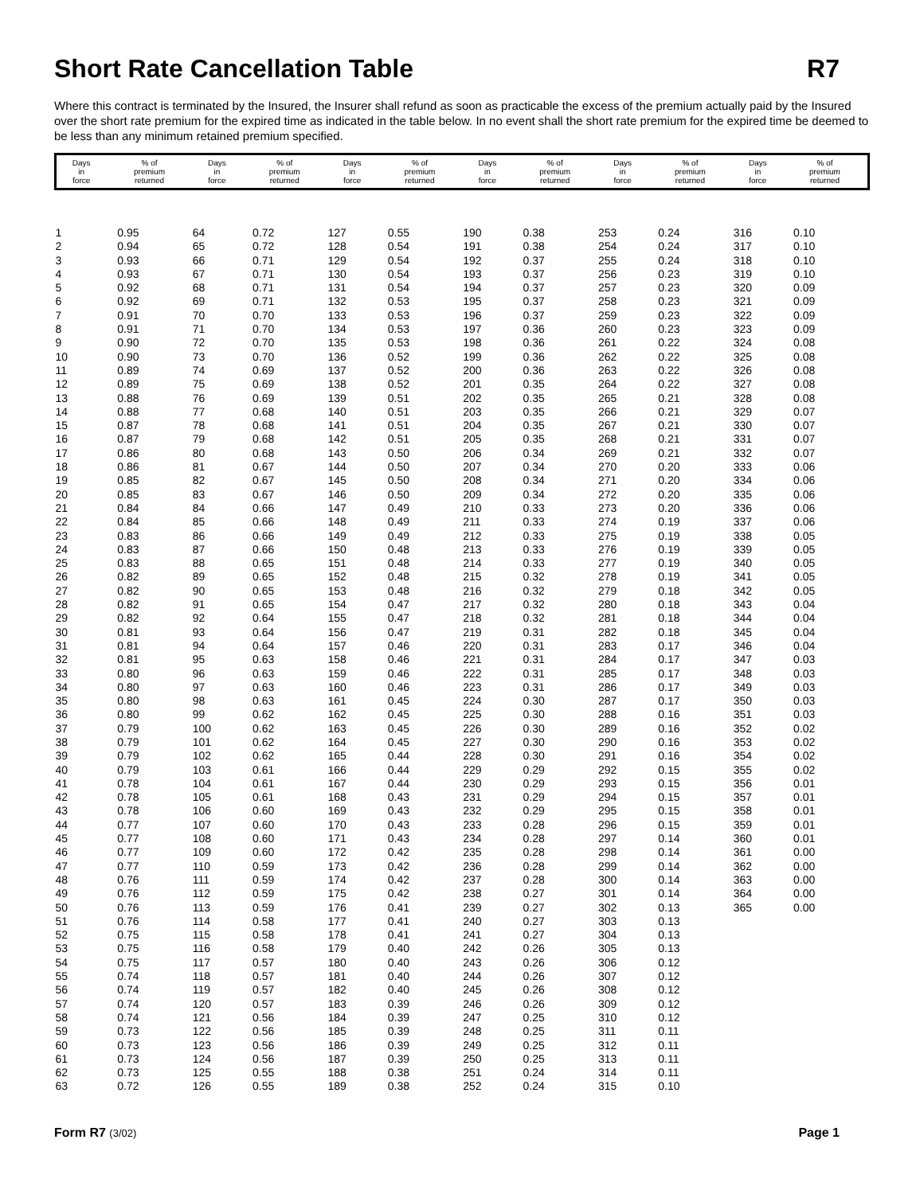Short Rate Cancellation Table R7
Where this contract is terminated by the Insured, the Insurer shall refund as soon as practicable the excess of the premium actually paid by the Insured over the short rate premium for the expired time as indicated in the table below. In no event shall the short rate premium for the expired time be deemed to be less than any minimum retained premium specified.
| Days in force | % of premium returned | Days in force | % of premium returned | Days in force | % of premium returned | Days in force | % of premium returned | Days in force | % of premium returned | Days in force | % of premium returned |
| --- | --- | --- | --- | --- | --- | --- | --- | --- | --- | --- | --- |
| 1 | 0.95 | 64 | 0.72 | 127 | 0.55 | 190 | 0.38 | 253 | 0.24 | 316 | 0.10 |
| 2 | 0.94 | 65 | 0.72 | 128 | 0.54 | 191 | 0.38 | 254 | 0.24 | 317 | 0.10 |
| 3 | 0.93 | 66 | 0.71 | 129 | 0.54 | 192 | 0.37 | 255 | 0.24 | 318 | 0.10 |
| 4 | 0.93 | 67 | 0.71 | 130 | 0.54 | 193 | 0.37 | 256 | 0.23 | 319 | 0.10 |
| 5 | 0.92 | 68 | 0.71 | 131 | 0.54 | 194 | 0.37 | 257 | 0.23 | 320 | 0.09 |
| 6 | 0.92 | 69 | 0.71 | 132 | 0.53 | 195 | 0.37 | 258 | 0.23 | 321 | 0.09 |
| 7 | 0.91 | 70 | 0.70 | 133 | 0.53 | 196 | 0.37 | 259 | 0.23 | 322 | 0.09 |
| 8 | 0.91 | 71 | 0.70 | 134 | 0.53 | 197 | 0.36 | 260 | 0.23 | 323 | 0.09 |
| 9 | 0.90 | 72 | 0.70 | 135 | 0.53 | 198 | 0.36 | 261 | 0.22 | 324 | 0.08 |
| 10 | 0.90 | 73 | 0.70 | 136 | 0.52 | 199 | 0.36 | 262 | 0.22 | 325 | 0.08 |
| 11 | 0.89 | 74 | 0.69 | 137 | 0.52 | 200 | 0.36 | 263 | 0.22 | 326 | 0.08 |
| 12 | 0.89 | 75 | 0.69 | 138 | 0.52 | 201 | 0.35 | 264 | 0.22 | 327 | 0.08 |
| 13 | 0.88 | 76 | 0.69 | 139 | 0.51 | 202 | 0.35 | 265 | 0.21 | 328 | 0.08 |
| 14 | 0.88 | 77 | 0.68 | 140 | 0.51 | 203 | 0.35 | 266 | 0.21 | 329 | 0.07 |
| 15 | 0.87 | 78 | 0.68 | 141 | 0.51 | 204 | 0.35 | 267 | 0.21 | 330 | 0.07 |
| 16 | 0.87 | 79 | 0.68 | 142 | 0.51 | 205 | 0.35 | 268 | 0.21 | 331 | 0.07 |
| 17 | 0.86 | 80 | 0.68 | 143 | 0.50 | 206 | 0.34 | 269 | 0.21 | 332 | 0.07 |
| 18 | 0.86 | 81 | 0.67 | 144 | 0.50 | 207 | 0.34 | 270 | 0.20 | 333 | 0.06 |
| 19 | 0.85 | 82 | 0.67 | 145 | 0.50 | 208 | 0.34 | 271 | 0.20 | 334 | 0.06 |
| 20 | 0.85 | 83 | 0.67 | 146 | 0.50 | 209 | 0.34 | 272 | 0.20 | 335 | 0.06 |
| 21 | 0.84 | 84 | 0.66 | 147 | 0.49 | 210 | 0.33 | 273 | 0.20 | 336 | 0.06 |
| 22 | 0.84 | 85 | 0.66 | 148 | 0.49 | 211 | 0.33 | 274 | 0.19 | 337 | 0.06 |
| 23 | 0.83 | 86 | 0.66 | 149 | 0.49 | 212 | 0.33 | 275 | 0.19 | 338 | 0.05 |
| 24 | 0.83 | 87 | 0.66 | 150 | 0.48 | 213 | 0.33 | 276 | 0.19 | 339 | 0.05 |
| 25 | 0.83 | 88 | 0.65 | 151 | 0.48 | 214 | 0.33 | 277 | 0.19 | 340 | 0.05 |
| 26 | 0.82 | 89 | 0.65 | 152 | 0.48 | 215 | 0.32 | 278 | 0.19 | 341 | 0.05 |
| 27 | 0.82 | 90 | 0.65 | 153 | 0.48 | 216 | 0.32 | 279 | 0.18 | 342 | 0.05 |
| 28 | 0.82 | 91 | 0.65 | 154 | 0.47 | 217 | 0.32 | 280 | 0.18 | 343 | 0.04 |
| 29 | 0.82 | 92 | 0.64 | 155 | 0.47 | 218 | 0.32 | 281 | 0.18 | 344 | 0.04 |
| 30 | 0.81 | 93 | 0.64 | 156 | 0.47 | 219 | 0.31 | 282 | 0.18 | 345 | 0.04 |
| 31 | 0.81 | 94 | 0.64 | 157 | 0.46 | 220 | 0.31 | 283 | 0.17 | 346 | 0.04 |
| 32 | 0.81 | 95 | 0.63 | 158 | 0.46 | 221 | 0.31 | 284 | 0.17 | 347 | 0.03 |
| 33 | 0.80 | 96 | 0.63 | 159 | 0.46 | 222 | 0.31 | 285 | 0.17 | 348 | 0.03 |
| 34 | 0.80 | 97 | 0.63 | 160 | 0.46 | 223 | 0.31 | 286 | 0.17 | 349 | 0.03 |
| 35 | 0.80 | 98 | 0.63 | 161 | 0.45 | 224 | 0.30 | 287 | 0.17 | 350 | 0.03 |
| 36 | 0.80 | 99 | 0.62 | 162 | 0.45 | 225 | 0.30 | 288 | 0.16 | 351 | 0.03 |
| 37 | 0.79 | 100 | 0.62 | 163 | 0.45 | 226 | 0.30 | 289 | 0.16 | 352 | 0.02 |
| 38 | 0.79 | 101 | 0.62 | 164 | 0.45 | 227 | 0.30 | 290 | 0.16 | 353 | 0.02 |
| 39 | 0.79 | 102 | 0.62 | 165 | 0.44 | 228 | 0.30 | 291 | 0.16 | 354 | 0.02 |
| 40 | 0.79 | 103 | 0.61 | 166 | 0.44 | 229 | 0.29 | 292 | 0.15 | 355 | 0.02 |
| 41 | 0.78 | 104 | 0.61 | 167 | 0.44 | 230 | 0.29 | 293 | 0.15 | 356 | 0.01 |
| 42 | 0.78 | 105 | 0.61 | 168 | 0.43 | 231 | 0.29 | 294 | 0.15 | 357 | 0.01 |
| 43 | 0.78 | 106 | 0.60 | 169 | 0.43 | 232 | 0.29 | 295 | 0.15 | 358 | 0.01 |
| 44 | 0.77 | 107 | 0.60 | 170 | 0.43 | 233 | 0.28 | 296 | 0.15 | 359 | 0.01 |
| 45 | 0.77 | 108 | 0.60 | 171 | 0.43 | 234 | 0.28 | 297 | 0.14 | 360 | 0.01 |
| 46 | 0.77 | 109 | 0.60 | 172 | 0.42 | 235 | 0.28 | 298 | 0.14 | 361 | 0.00 |
| 47 | 0.77 | 110 | 0.59 | 173 | 0.42 | 236 | 0.28 | 299 | 0.14 | 362 | 0.00 |
| 48 | 0.76 | 111 | 0.59 | 174 | 0.42 | 237 | 0.28 | 300 | 0.14 | 363 | 0.00 |
| 49 | 0.76 | 112 | 0.59 | 175 | 0.42 | 238 | 0.27 | 301 | 0.14 | 364 | 0.00 |
| 50 | 0.76 | 113 | 0.59 | 176 | 0.41 | 239 | 0.27 | 302 | 0.13 | 365 | 0.00 |
| 51 | 0.76 | 114 | 0.58 | 177 | 0.41 | 240 | 0.27 | 303 | 0.13 | | |
| 52 | 0.75 | 115 | 0.58 | 178 | 0.41 | 241 | 0.27 | 304 | 0.13 | | |
| 53 | 0.75 | 116 | 0.58 | 179 | 0.40 | 242 | 0.26 | 305 | 0.13 | | |
| 54 | 0.75 | 117 | 0.57 | 180 | 0.40 | 243 | 0.26 | 306 | 0.12 | | |
| 55 | 0.74 | 118 | 0.57 | 181 | 0.40 | 244 | 0.26 | 307 | 0.12 | | |
| 56 | 0.74 | 119 | 0.57 | 182 | 0.40 | 245 | 0.26 | 308 | 0.12 | | |
| 57 | 0.74 | 120 | 0.57 | 183 | 0.39 | 246 | 0.26 | 309 | 0.12 | | |
| 58 | 0.74 | 121 | 0.56 | 184 | 0.39 | 247 | 0.25 | 310 | 0.12 | | |
| 59 | 0.73 | 122 | 0.56 | 185 | 0.39 | 248 | 0.25 | 311 | 0.11 | | |
| 60 | 0.73 | 123 | 0.56 | 186 | 0.39 | 249 | 0.25 | 312 | 0.11 | | |
| 61 | 0.73 | 124 | 0.56 | 187 | 0.39 | 250 | 0.25 | 313 | 0.11 | | |
| 62 | 0.73 | 125 | 0.55 | 188 | 0.38 | 251 | 0.24 | 314 | 0.11 | | |
| 63 | 0.72 | 126 | 0.55 | 189 | 0.38 | 252 | 0.24 | 315 | 0.10 | | |
Form R7 (3/02) Page 1